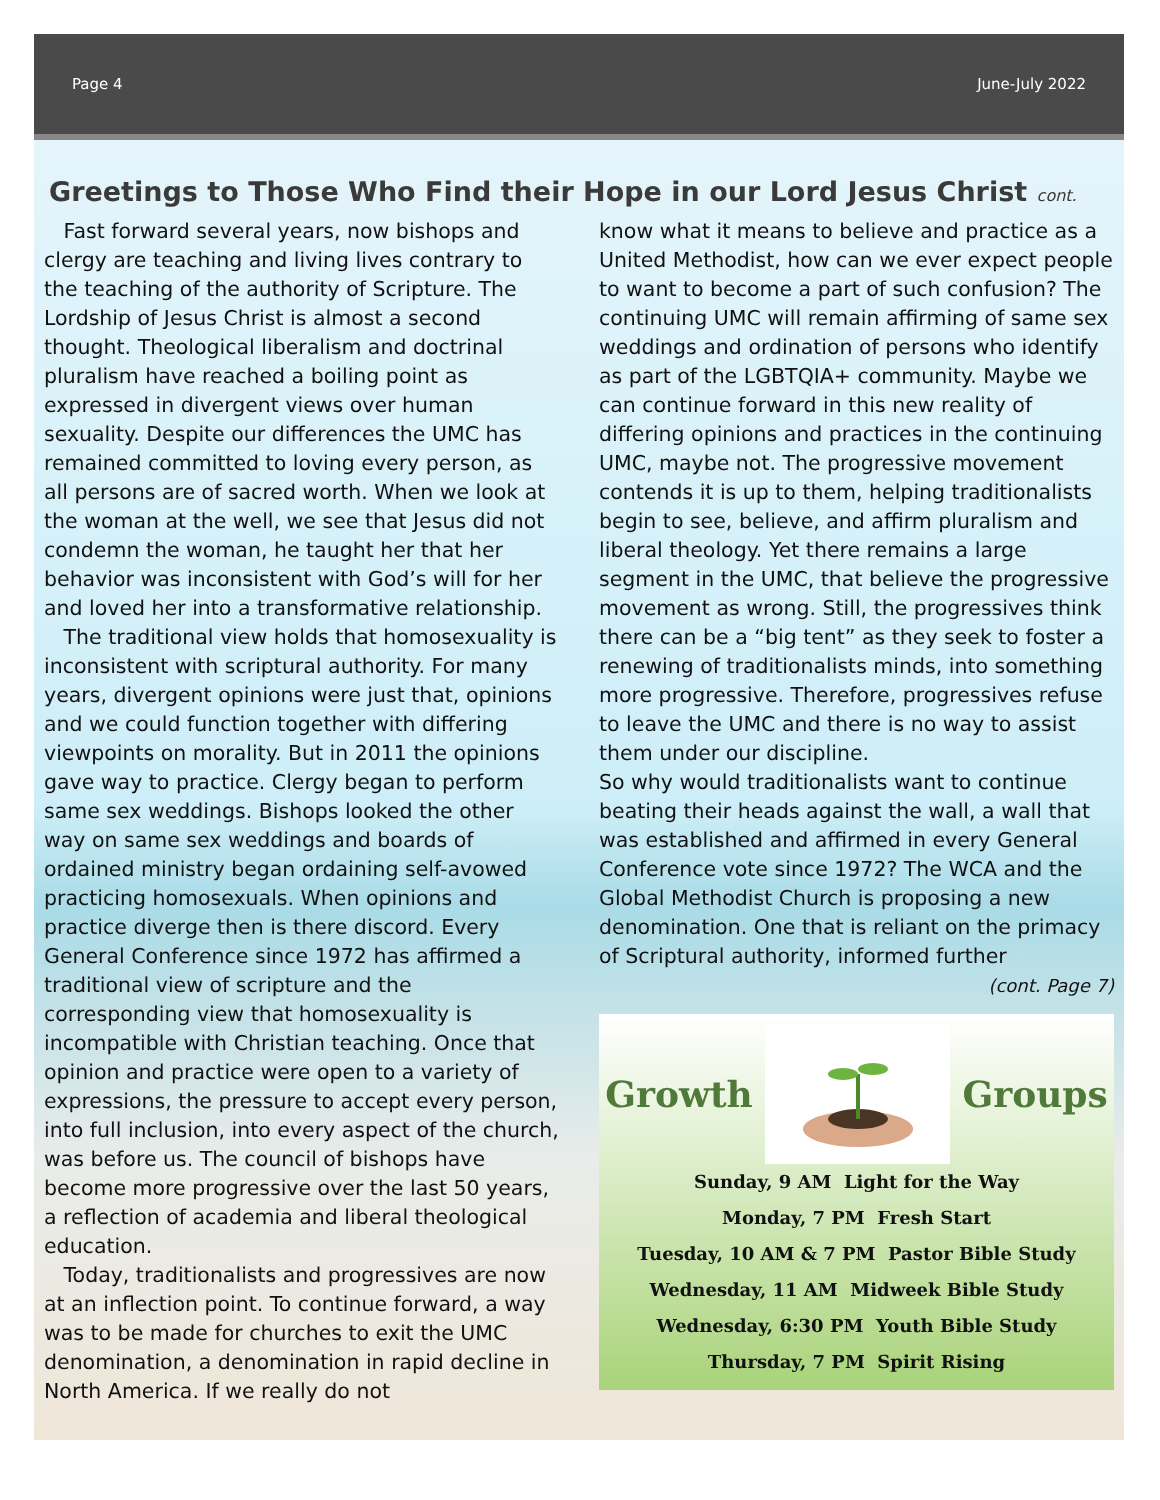Page 4 June-July 2022
Greetings to Those Who Find their Hope in our Lord Jesus Christ cont.
Fast forward several years, now bishops and clergy are teaching and living lives contrary to the teaching of the authority of Scripture. The Lordship of Jesus Christ is almost a second thought. Theological liberalism and doctrinal pluralism have reached a boiling point as expressed in divergent views over human sexuality. Despite our differences the UMC has remained committed to loving every person, as all persons are of sacred worth. When we look at the woman at the well, we see that Jesus did not condemn the woman, he taught her that her behavior was inconsistent with God’s will for her and loved her into a transformative relationship.
The traditional view holds that homosexuality is inconsistent with scriptural authority. For many years, divergent opinions were just that, opinions and we could function together with differing viewpoints on morality. But in 2011 the opinions gave way to practice. Clergy began to perform same sex weddings. Bishops looked the other way on same sex weddings and boards of ordained ministry began ordaining self-avowed practicing homosexuals. When opinions and practice diverge then is there discord. Every General Conference since 1972 has affirmed a traditional view of scripture and the corresponding view that homosexuality is incompatible with Christian teaching. Once that opinion and practice were open to a variety of expressions, the pressure to accept every person, into full inclusion, into every aspect of the church, was before us. The council of bishops have become more progressive over the last 50 years, a reflection of academia and liberal theological education.
Today, traditionalists and progressives are now at an inflection point. To continue forward, a way was to be made for churches to exit the UMC denomination, a denomination in rapid decline in North America. If we really do not
know what it means to believe and practice as a United Methodist, how can we ever expect people to want to become a part of such confusion? The continuing UMC will remain affirming of same sex weddings and ordination of persons who identify as part of the LGBTQIA+ community. Maybe we can continue forward in this new reality of differing opinions and practices in the continuing UMC, maybe not. The progressive movement contends it is up to them, helping traditionalists begin to see, believe, and affirm pluralism and liberal theology. Yet there remains a large segment in the UMC, that believe the progressive movement as wrong. Still, the progressives think there can be a “big tent” as they seek to foster a renewing of traditionalists minds, into something more progressive. Therefore, progressives refuse to leave the UMC and there is no way to assist them under our discipline.
So why would traditionalists want to continue beating their heads against the wall, a wall that was established and affirmed in every General Conference vote since 1972? The WCA and the Global Methodist Church is proposing a new denomination. One that is reliant on the primacy of Scriptural authority, informed further
(cont. Page 7)
Growth Groups
Sunday, 9 AM Light for the Way
Monday, 7 PM Fresh Start
Tuesday, 10 AM & 7 PM Pastor Bible Study
Wednesday, 11 AM Midweek Bible Study
Wednesday, 6:30 PM Youth Bible Study
Thursday, 7 PM Spirit Rising